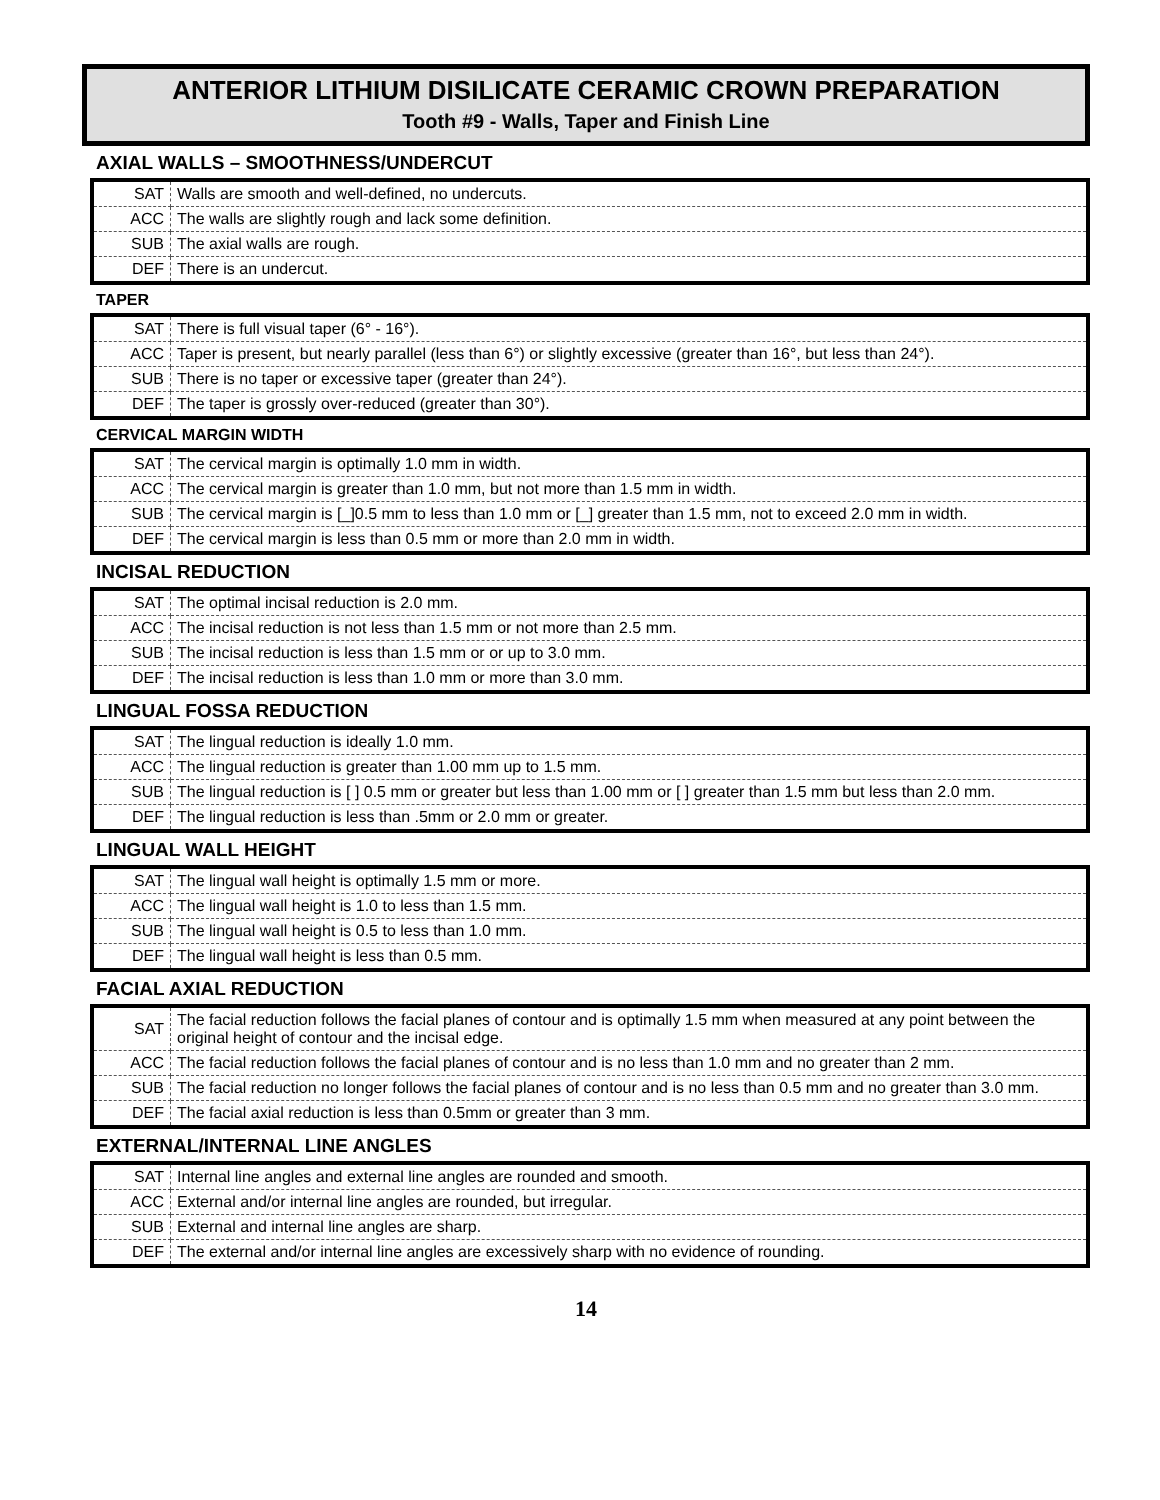ANTERIOR LITHIUM DISILICATE CERAMIC CROWN PREPARATION
Tooth #9 - Walls, Taper and Finish Line
AXIAL WALLS – SMOOTHNESS/UNDERCUT
| SAT | Walls are smooth and well-defined, no undercuts. |
| ACC | The walls are slightly rough and lack some definition. |
| SUB | The axial walls are rough. |
| DEF | There is an undercut. |
TAPER
| SAT | There is full visual taper (6° - 16°). |
| ACC | Taper is present, but nearly parallel (less than 6°) or slightly excessive (greater than 16°, but less than 24°). |
| SUB | There is no taper or excessive taper (greater than 24°). |
| DEF | The taper is grossly over-reduced (greater than 30°). |
CERVICAL MARGIN WIDTH
| SAT | The cervical margin is optimally 1.0 mm in width. |
| ACC | The cervical margin is greater than 1.0 mm, but not more than 1.5 mm in width. |
| SUB | The cervical margin is [_]0.5 mm to less than 1.0 mm or [_] greater than 1.5 mm, not to exceed 2.0 mm in width. |
| DEF | The cervical margin is less than 0.5 mm or more than 2.0 mm in width. |
INCISAL REDUCTION
| SAT | The optimal incisal reduction is 2.0 mm. |
| ACC | The incisal reduction is not less than 1.5 mm or not more than 2.5 mm. |
| SUB | The incisal reduction is less than 1.5 mm or or up to 3.0 mm. |
| DEF | The incisal reduction is less than 1.0 mm or more than 3.0 mm. |
LINGUAL FOSSA REDUCTION
| SAT | The lingual reduction is ideally 1.0 mm. |
| ACC | The lingual reduction is greater than 1.00 mm up to 1.5 mm. |
| SUB | The lingual reduction is [ ] 0.5 mm or greater but less than 1.00 mm or [ ] greater than 1.5 mm but less than 2.0 mm. |
| DEF | The lingual reduction is less than .5mm or 2.0 mm or greater. |
LINGUAL WALL HEIGHT
| SAT | The lingual wall height is optimally 1.5 mm or more. |
| ACC | The lingual wall height is 1.0 to less than 1.5 mm. |
| SUB | The lingual wall height is 0.5 to less than 1.0 mm. |
| DEF | The lingual wall height is less than 0.5 mm. |
FACIAL AXIAL REDUCTION
| SAT | The facial reduction follows the facial planes of contour and is optimally 1.5 mm when measured at any point between the original height of contour and the incisal edge. |
| ACC | The facial reduction follows the facial planes of contour and is no less than 1.0 mm and no greater than 2 mm. |
| SUB | The facial reduction no longer follows the facial planes of contour and is no less than 0.5 mm and no greater than 3.0 mm. |
| DEF | The facial axial reduction is less than 0.5mm or greater than 3 mm. |
EXTERNAL/INTERNAL LINE ANGLES
| SAT | Internal line angles and external line angles are rounded and smooth. |
| ACC | External and/or internal line angles are rounded, but irregular. |
| SUB | External and internal line angles are sharp. |
| DEF | The external and/or internal line angles are excessively sharp with no evidence of rounding. |
14